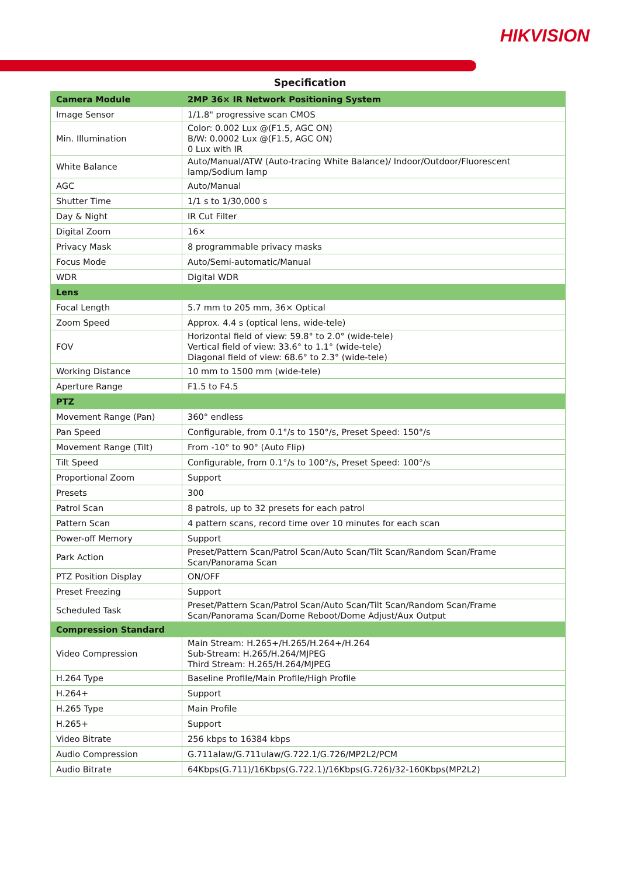HIKVISION
Specification
| Camera Module | 2MP 36× IR Network Positioning System |
| --- | --- |
| Image Sensor | 1/1.8" progressive scan CMOS |
| Min. Illumination | Color: 0.002 Lux @(F1.5, AGC ON) B/W: 0.0002 Lux @(F1.5, AGC ON) 0 Lux with IR |
| White Balance | Auto/Manual/ATW (Auto-tracing White Balance)/ Indoor/Outdoor/Fluorescent lamp/Sodium lamp |
| AGC | Auto/Manual |
| Shutter Time | 1/1 s to 1/30,000 s |
| Day & Night | IR Cut Filter |
| Digital Zoom | 16× |
| Privacy Mask | 8 programmable privacy masks |
| Focus Mode | Auto/Semi-automatic/Manual |
| WDR | Digital WDR |
| Lens | |
| Focal Length | 5.7 mm to 205 mm, 36× Optical |
| Zoom Speed | Approx. 4.4 s (optical lens, wide-tele) |
| FOV | Horizontal field of view: 59.8° to 2.0° (wide-tele) Vertical field of view: 33.6° to 1.1° (wide-tele) Diagonal field of view: 68.6° to 2.3° (wide-tele) |
| Working Distance | 10 mm to 1500 mm (wide-tele) |
| Aperture Range | F1.5 to F4.5 |
| PTZ | |
| Movement Range (Pan) | 360° endless |
| Pan Speed | Configurable, from 0.1°/s to 150°/s, Preset Speed: 150°/s |
| Movement Range (Tilt) | From -10° to 90° (Auto Flip) |
| Tilt Speed | Configurable, from 0.1°/s to 100°/s, Preset Speed: 100°/s |
| Proportional Zoom | Support |
| Presets | 300 |
| Patrol Scan | 8 patrols, up to 32 presets for each patrol |
| Pattern Scan | 4 pattern scans, record time over 10 minutes for each scan |
| Power-off Memory | Support |
| Park Action | Preset/Pattern Scan/Patrol Scan/Auto Scan/Tilt Scan/Random Scan/Frame Scan/Panorama Scan |
| PTZ Position Display | ON/OFF |
| Preset Freezing | Support |
| Scheduled Task | Preset/Pattern Scan/Patrol Scan/Auto Scan/Tilt Scan/Random Scan/Frame Scan/Panorama Scan/Dome Reboot/Dome Adjust/Aux Output |
| Compression Standard | |
| Video Compression | Main Stream: H.265+/H.265/H.264+/H.264 Sub-Stream: H.265/H.264/MJPEG Third Stream: H.265/H.264/MJPEG |
| H.264 Type | Baseline Profile/Main Profile/High Profile |
| H.264+ | Support |
| H.265 Type | Main Profile |
| H.265+ | Support |
| Video Bitrate | 256 kbps to 16384 kbps |
| Audio Compression | G.711alaw/G.711ulaw/G.722.1/G.726/MP2L2/PCM |
| Audio Bitrate | 64Kbps(G.711)/16Kbps(G.722.1)/16Kbps(G.726)/32-160Kbps(MP2L2) |